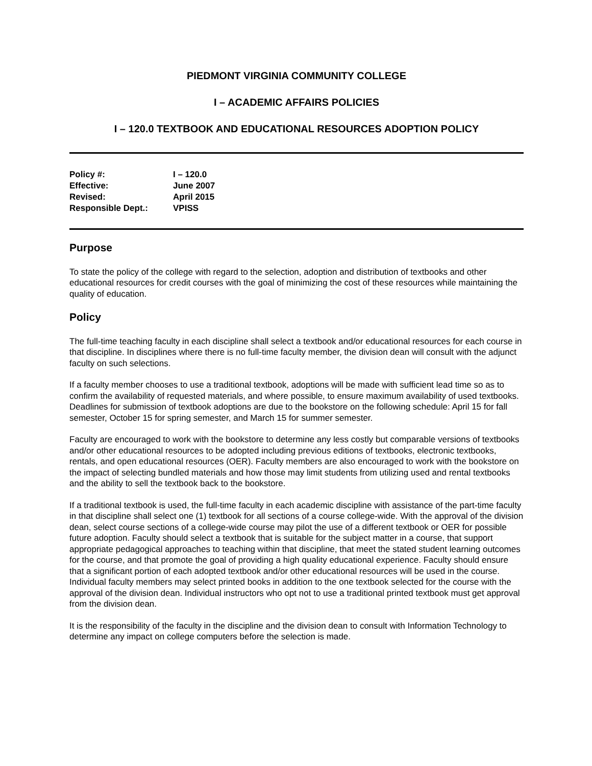PIEDMONT VIRGINIA COMMUNITY COLLEGE
I – ACADEMIC AFFAIRS POLICIES
I – 120.0 TEXTBOOK AND EDUCATIONAL RESOURCES ADOPTION POLICY
| Policy #: | I – 120.0 |
| Effective: | June 2007 |
| Revised: | April 2015 |
| Responsible Dept.: | VPISS |
Purpose
To state the policy of the college with regard to the selection, adoption and distribution of textbooks and other educational resources for credit courses with the goal of minimizing the cost of these resources while maintaining the quality of education.
Policy
The full-time teaching faculty in each discipline shall select a textbook and/or educational resources for each course in that discipline. In disciplines where there is no full-time faculty member, the division dean will consult with the adjunct faculty on such selections.
If a faculty member chooses to use a traditional textbook, adoptions will be made with sufficient lead time so as to confirm the availability of requested materials, and where possible, to ensure maximum availability of used textbooks. Deadlines for submission of textbook adoptions are due to the bookstore on the following schedule: April 15 for fall semester, October 15 for spring semester, and March 15 for summer semester.
Faculty are encouraged to work with the bookstore to determine any less costly but comparable versions of textbooks and/or other educational resources to be adopted including previous editions of textbooks, electronic textbooks, rentals, and open educational resources (OER). Faculty members are also encouraged to work with the bookstore on the impact of selecting bundled materials and how those may limit students from utilizing used and rental textbooks and the ability to sell the textbook back to the bookstore.
If a traditional textbook is used, the full-time faculty in each academic discipline with assistance of the part-time faculty in that discipline shall select one (1) textbook for all sections of a course college-wide. With the approval of the division dean, select course sections of a college-wide course may pilot the use of a different textbook or OER for possible future adoption. Faculty should select a textbook that is suitable for the subject matter in a course, that support appropriate pedagogical approaches to teaching within that discipline, that meet the stated student learning outcomes for the course, and that promote the goal of providing a high quality educational experience. Faculty should ensure that a significant portion of each adopted textbook and/or other educational resources will be used in the course. Individual faculty members may select printed books in addition to the one textbook selected for the course with the approval of the division dean. Individual instructors who opt not to use a traditional printed textbook must get approval from the division dean.
It is the responsibility of the faculty in the discipline and the division dean to consult with Information Technology to determine any impact on college computers before the selection is made.